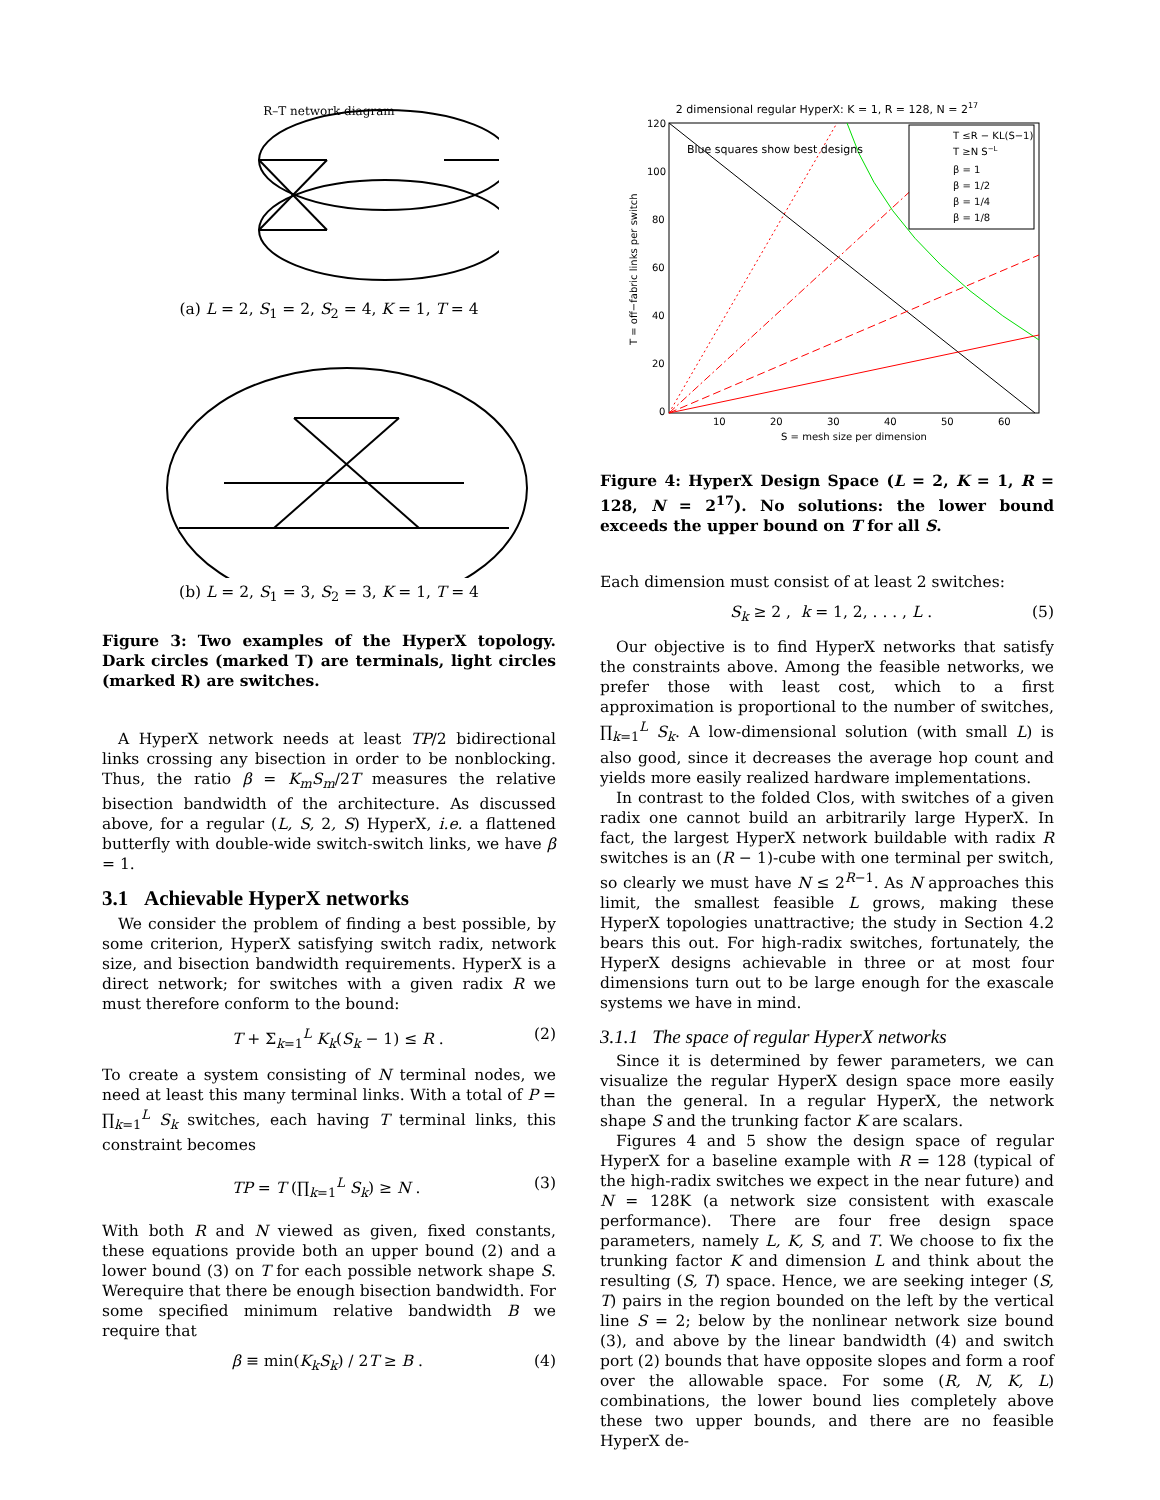R–T network diagram
(a) L = 2, S<sub>1</sub> = 2, S<sub>2</sub> = 4, K = 1, T = 4
(b) L = 2, S<sub>1</sub> = 3, S<sub>2</sub> = 3, K = 1, T = 4
Figure 3: Two examples of the HyperX topology. Dark circles (marked T) are terminals, light circles (marked R) are switches.
A HyperX network needs at least TP/2 bidirectional links crossing any bisection in order to be nonblocking. Thus, the ratio β = K<sub>m</sub>S<sub>m</sub>/2T measures the relative bisection bandwidth of the architecture. As discussed above, for a regular (L, S, 2, S) HyperX, i.e. a flattened butterfly with double-wide switch-switch links, we have β = 1.
3.1 Achievable HyperX networks
We consider the problem of finding a best possible, by some criterion, HyperX satisfying switch radix, network size, and bisection bandwidth requirements. HyperX is a direct network; for switches with a given radix R we must therefore conform to the bound:
T + Σ<sub>k=1</sub><sup>L</sup> K<sub>k</sub>(S<sub>k</sub> − 1) ≤ R . (2)
To create a system consisting of N terminal nodes, we need at least this many terminal links. With a total of P = ∏<sub>k=1</sub><sup>L</sup> S<sub>k</sub> switches, each having T terminal links, this constraint becomes
TP = T (∏<sub>k=1</sub><sup>L</sup> S<sub>k</sub>) ≥ N . (3)
With both R and N viewed as given, fixed constants, these equations provide both an upper bound (2) and a lower bound (3) on T for each possible network shape S. Werequire that there be enough bisection bandwidth. For some specified minimum relative bandwidth B we require that
β ≡ min(K<sub>k</sub>S<sub>k</sub>) / 2T ≥ B . (4)
2 dimensional regular HyperX: K = 1, R = 128, N = 217
Blue squares show best designs
T ≤R − KL(S−1)
T ≥N S−L
β = 1
β = 1/2
β = 1/4
β = 1/8
120
100
80
60
40
20
0
10
20
30
40
50
60
S = mesh size per dimension
T = off−fabric links per switch
Figure 4: HyperX Design Space (L = 2, K = 1, R = 128, N = 2<sup>17</sup>). No solutions: the lower bound exceeds the upper bound on T for all S.
Each dimension must consist of at least 2 switches:
S<sub>k</sub> ≥ 2 , k = 1, 2, . . . , L . (5)
Our objective is to find HyperX networks that satisfy the constraints above. Among the feasible networks, we prefer those with least cost, which to a first approximation is proportional to the number of switches, ∏<sub>k=1</sub><sup>L</sup> S<sub>k</sub>. A low-dimensional solution (with small L) is also good, since it decreases the average hop count and yields more easily realized hardware implementations.
In contrast to the folded Clos, with switches of a given radix one cannot build an arbitrarily large HyperX. In fact, the largest HyperX network buildable with radix R switches is an (R − 1)-cube with one terminal per switch, so clearly we must have N ≤ 2<sup>R−1</sup>. As N approaches this limit, the smallest feasible L grows, making these HyperX topologies unattractive; the study in Section 4.2 bears this out. For high-radix switches, fortunately, the HyperX designs achievable in three or at most four dimensions turn out to be large enough for the exascale systems we have in mind.
3.1.1 The space of regular HyperX networks
Since it is determined by fewer parameters, we can visualize the regular HyperX design space more easily than the general. In a regular HyperX, the network shape S and the trunking factor K are scalars.
Figures 4 and 5 show the design space of regular HyperX for a baseline example with R = 128 (typical of the high-radix switches we expect in the near future) and N = 128K (a network size consistent with exascale performance). There are four free design space parameters, namely L, K, S, and T. We choose to fix the trunking factor K and dimension L and think about the resulting (S, T) space. Hence, we are seeking integer (S, T) pairs in the region bounded on the left by the vertical line S = 2; below by the nonlinear network size bound (3), and above by the linear bandwidth (4) and switch port (2) bounds that have opposite slopes and form a roof over the allowable space. For some (R, N, K, L) combinations, the lower bound lies completely above these two upper bounds, and there are no feasible HyperX de-